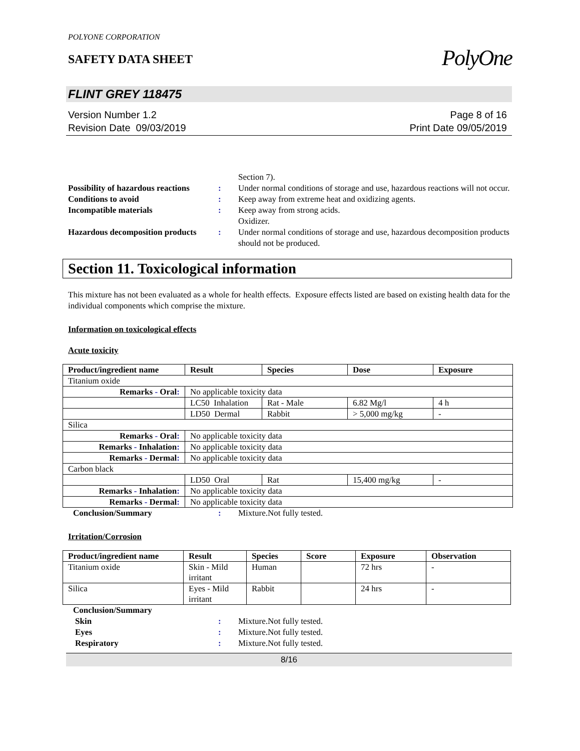POLYONE CORPORATION
SAFETY DATA SHEET
PolyOne
FLINT GREY 118475
Version Number 1.2
Revision Date 09/03/2019
Page 8 of 16
Print Date 09/05/2019
Section 7).
Possibility of hazardous reactions:
Under normal conditions of storage and use, hazardous reactions will not occur.
Conditions to avoid:
Keep away from extreme heat and oxidizing agents.
Incompatible materials:
Keep away from strong acids.
Oxidizer.
Hazardous decomposition products:
Under normal conditions of storage and use, hazardous decomposition products should not be produced.
Section 11. Toxicological information
This mixture has not been evaluated as a whole for health effects. Exposure effects listed are based on existing health data for the individual components which comprise the mixture.
Information on toxicological effects
Acute toxicity
| Product/ingredient name | Result | Species | Dose | Exposure |
| --- | --- | --- | --- | --- |
| Titanium oxide | | | | |
| Remarks - Oral : | No applicable toxicity data | | | |
| | LC50 Inhalation | Rat - Male | 6.82 Mg/l | 4 h |
| | LD50 Dermal | Rabbit | > 5,000 mg/kg | - |
| Silica | | | | |
| Remarks - Oral : | No applicable toxicity data | | | |
| Remarks - Inhalation : | No applicable toxicity data | | | |
| Remarks - Dermal : | No applicable toxicity data | | | |
| Carbon black | | | | |
| | LD50 Oral | Rat | 15,400 mg/kg | - |
| Remarks - Inhalation : | No applicable toxicity data | | | |
| Remarks - Dermal : | No applicable toxicity data | | | |
Conclusion/Summary:
Mixture.Not fully tested.
Irritation/Corrosion
| Product/ingredient name | Result | Species | Score | Exposure | Observation |
| --- | --- | --- | --- | --- | --- |
| Titanium oxide | Skin - Mild irritant | Human | | 72 hrs | - |
| Silica | Eyes - Mild irritant | Rabbit | | 24 hrs | - |
Conclusion/Summary Skin:
Mixture.Not fully tested.
Eyes:
Mixture.Not fully tested.
Respiratory:
Mixture.Not fully tested.
8/16